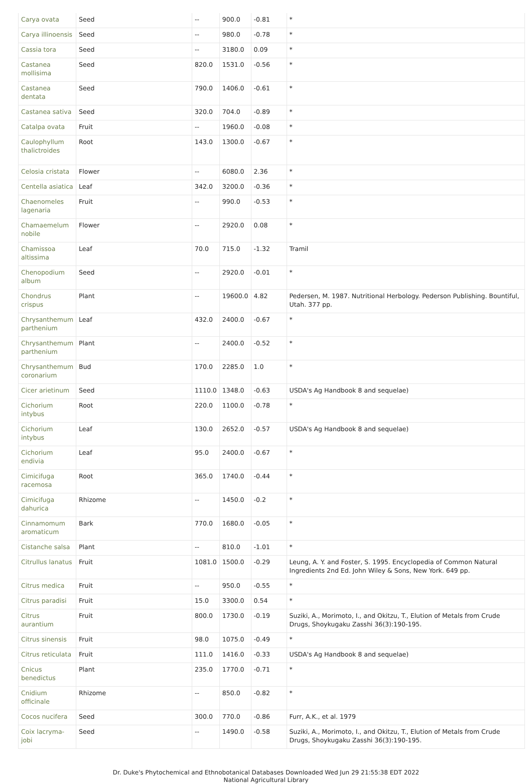| Carya ovata | Seed | -- | 900.0 | -0.81 | * |
| Carya illinoensis | Seed | -- | 980.0 | -0.78 | * |
| Cassia tora | Seed | -- | 3180.0 | 0.09 | * |
| Castanea mollisima | Seed | 820.0 | 1531.0 | -0.56 | * |
| Castanea dentata | Seed | 790.0 | 1406.0 | -0.61 | * |
| Castanea sativa | Seed | 320.0 | 704.0 | -0.89 | * |
| Catalpa ovata | Fruit | -- | 1960.0 | -0.08 | * |
| Caulophyllum thalictroides | Root | 143.0 | 1300.0 | -0.67 | * |
| Celosia cristata | Flower | -- | 6080.0 | 2.36 | * |
| Centella asiatica | Leaf | 342.0 | 3200.0 | -0.36 | * |
| Chaenomeles lagenaria | Fruit | -- | 990.0 | -0.53 | * |
| Chamaemelum nobile | Flower | -- | 2920.0 | 0.08 | * |
| Chamissoa altissima | Leaf | 70.0 | 715.0 | -1.32 | Tramil |
| Chenopodium album | Seed | -- | 2920.0 | -0.01 | * |
| Chondrus crispus | Plant | -- | 19600.0 | 4.82 | Pedersen, M. 1987. Nutritional Herbology. Pederson Publishing. Bountiful, Utah. 377 pp. |
| Chrysanthemum parthenium | Leaf | 432.0 | 2400.0 | -0.67 | * |
| Chrysanthemum parthenium | Plant | -- | 2400.0 | -0.52 | * |
| Chrysanthemum coronarium | Bud | 170.0 | 2285.0 | 1.0 | * |
| Cicer arietinum | Seed | 1110.0 | 1348.0 | -0.63 | USDA's Ag Handbook 8 and sequelae) |
| Cichorium intybus | Root | 220.0 | 1100.0 | -0.78 | * |
| Cichorium intybus | Leaf | 130.0 | 2652.0 | -0.57 | USDA's Ag Handbook 8 and sequelae) |
| Cichorium endivia | Leaf | 95.0 | 2400.0 | -0.67 | * |
| Cimicifuga racemosa | Root | 365.0 | 1740.0 | -0.44 | * |
| Cimicifuga dahurica | Rhizome | -- | 1450.0 | -0.2 | * |
| Cinnamomum aromaticum | Bark | 770.0 | 1680.0 | -0.05 | * |
| Cistanche salsa | Plant | -- | 810.0 | -1.01 | * |
| Citrullus lanatus | Fruit | 1081.0 | 1500.0 | -0.29 | Leung, A. Y. and Foster, S. 1995. Encyclopedia of Common Natural Ingredients 2nd Ed. John Wiley & Sons, New York. 649 pp. |
| Citrus medica | Fruit | -- | 950.0 | -0.55 | * |
| Citrus paradisi | Fruit | 15.0 | 3300.0 | 0.54 | * |
| Citrus aurantium | Fruit | 800.0 | 1730.0 | -0.19 | Suziki, A., Morimoto, I., and Okitzu, T., Elution of Metals from Crude Drugs, Shoykugaku Zasshi 36(3):190-195. |
| Citrus sinensis | Fruit | 98.0 | 1075.0 | -0.49 | * |
| Citrus reticulata | Fruit | 111.0 | 1416.0 | -0.33 | USDA's Ag Handbook 8 and sequelae) |
| Cnicus benedictus | Plant | 235.0 | 1770.0 | -0.71 | * |
| Cnidium officinale | Rhizome | -- | 850.0 | -0.82 | * |
| Cocos nucifera | Seed | 300.0 | 770.0 | -0.86 | Furr, A.K., et al. 1979 |
| Coix lacryma-jobi | Seed | -- | 1490.0 | -0.58 | Suziki, A., Morimoto, I., and Okitzu, T., Elution of Metals from Crude Drugs, Shoykugaku Zasshi 36(3):190-195. |
Dr. Duke's Phytochemical and Ethnobotanical Databases Downloaded Wed Jun 29 21:55:38 EDT 2022
National Agricultural Library